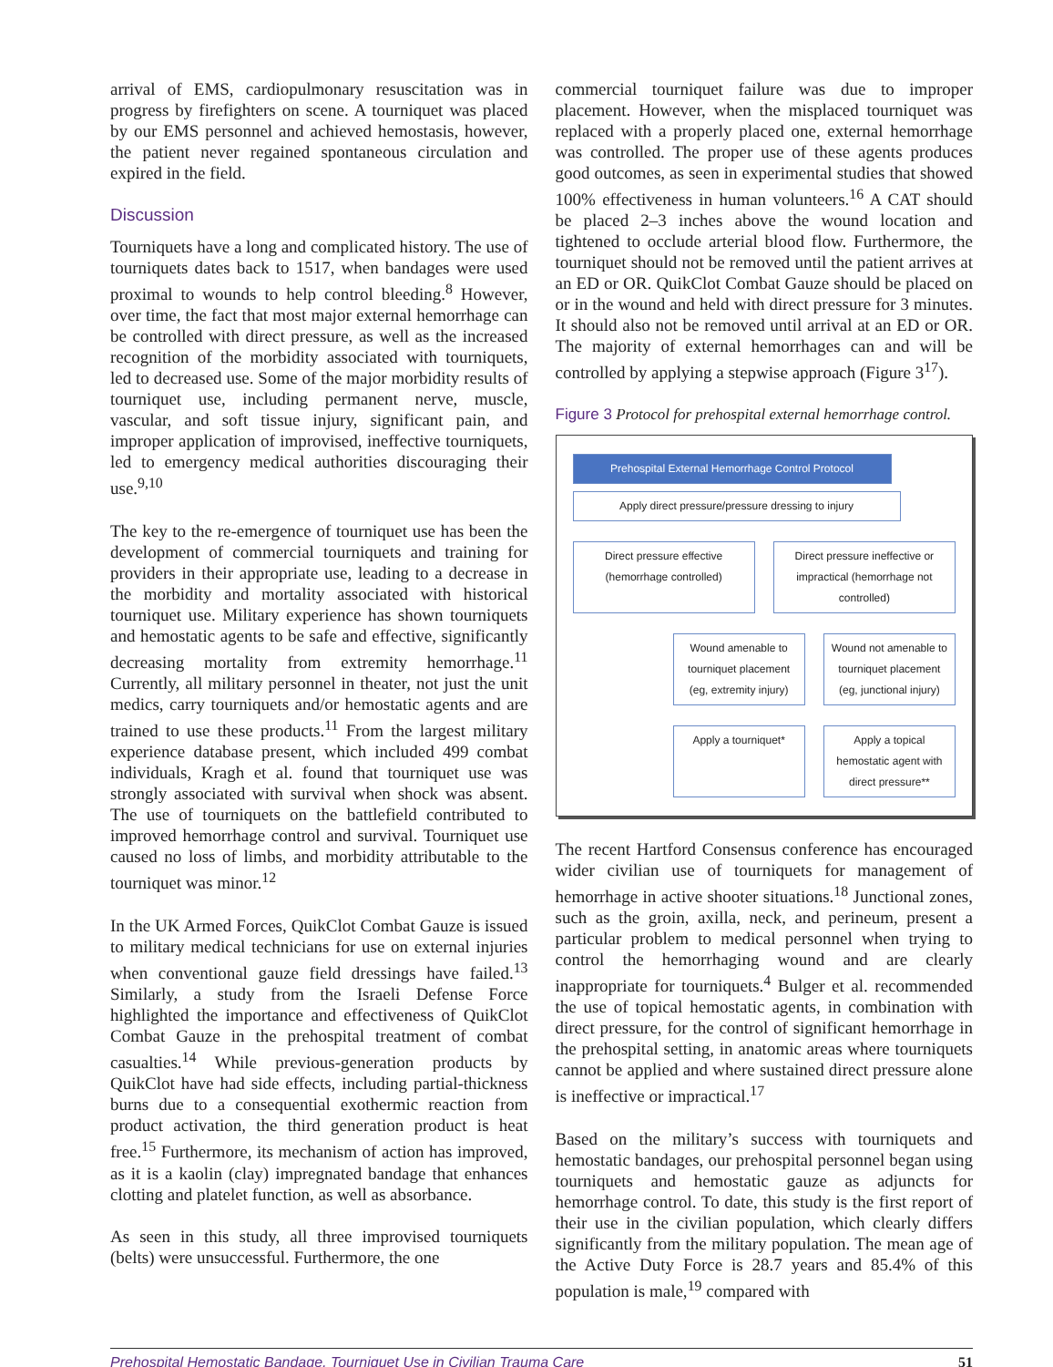arrival of EMS, cardiopulmonary resuscitation was in progress by firefighters on scene. A tourniquet was placed by our EMS personnel and achieved hemostasis, however, the patient never regained spontaneous circulation and expired in the field.
Discussion
Tourniquets have a long and complicated history. The use of tourniquets dates back to 1517, when bandages were used proximal to wounds to help control bleeding.<sup>8</sup> However, over time, the fact that most major external hemorrhage can be controlled with direct pressure, as well as the increased recognition of the morbidity associated with tourniquets, led to decreased use. Some of the major morbidity results of tourniquet use, including permanent nerve, muscle, vascular, and soft tissue injury, significant pain, and improper application of improvised, ineffective tourniquets, led to emergency medical authorities discouraging their use.<sup>9,10</sup>
The key to the re-emergence of tourniquet use has been the development of commercial tourniquets and training for providers in their appropriate use, leading to a decrease in the morbidity and mortality associated with historical tourniquet use. Military experience has shown tourniquets and hemostatic agents to be safe and effective, significantly decreasing mortality from extremity hemorrhage.<sup>11</sup> Currently, all military personnel in theater, not just the unit medics, carry tourniquets and/or hemostatic agents and are trained to use these products.<sup>11</sup> From the largest military experience database present, which included 499 combat individuals, Kragh et al. found that tourniquet use was strongly associated with survival when shock was absent. The use of tourniquets on the battlefield contributed to improved hemorrhage control and survival. Tourniquet use caused no loss of limbs, and morbidity attributable to the tourniquet was minor.<sup>12</sup>
In the UK Armed Forces, QuikClot Combat Gauze is issued to military medical technicians for use on external injuries when conventional gauze field dressings have failed.<sup>13</sup> Similarly, a study from the Israeli Defense Force highlighted the importance and effectiveness of QuikClot Combat Gauze in the prehospital treatment of combat casualties.<sup>14</sup> While previous-generation products by QuikClot have had side effects, including partial-thickness burns due to a consequential exothermic reaction from product activation, the third generation product is heat free.<sup>15</sup> Furthermore, its mechanism of action has improved, as it is a kaolin (clay) impregnated bandage that enhances clotting and platelet function, as well as absorbance.
As seen in this study, all three improvised tourniquets (belts) were unsuccessful. Furthermore, the one
commercial tourniquet failure was due to improper placement. However, when the misplaced tourniquet was replaced with a properly placed one, external hemorrhage was controlled. The proper use of these agents produces good outcomes, as seen in experimental studies that showed 100% effectiveness in human volunteers.<sup>16</sup> A CAT should be placed 2–3 inches above the wound location and tightened to occlude arterial blood flow. Furthermore, the tourniquet should not be removed until the patient arrives at an ED or OR. QuikClot Combat Gauze should be placed on or in the wound and held with direct pressure for 3 minutes. It should also not be removed until arrival at an ED or OR. The majority of external hemorrhages can and will be controlled by applying a stepwise approach (Figure 3<sup>17</sup>).
Figure 3 Protocol for prehospital external hemorrhage control.
Prehospital External Hemorrhage Control Protocol
Apply direct pressure/pressure dressing to injury
Direct pressure effective (hemorrhage controlled)
Direct pressure ineffective or impractical (hemorrhage not controlled)
Wound amenable to tourniquet placement (eg, extremity injury)
Wound not amenable to tourniquet placement (eg, junctional injury)
Apply a tourniquet* Apply a topical hemostatic agent with direct pressure**
The recent Hartford Consensus conference has encouraged wider civilian use of tourniquets for management of hemorrhage in active shooter situations.<sup>18</sup> Junctional zones, such as the groin, axilla, neck, and perineum, present a particular problem to medical personnel when trying to control the hemorrhaging wound and are clearly inappropriate for tourniquets.<sup>4</sup> Bulger et al. recommended the use of topical hemostatic agents, in combination with direct pressure, for the control of significant hemorrhage in the prehospital setting, in anatomic areas where tourniquets cannot be applied and where sustained direct pressure alone is ineffective or impractical.<sup>17</sup>
Based on the military’s success with tourniquets and hemostatic bandages, our prehospital personnel began using tourniquets and hemostatic gauze as adjuncts for hemorrhage control. To date, this study is the first report of their use in the civilian population, which clearly differs significantly from the military population. The mean age of the Active Duty Force is 28.7 years and 85.4% of this population is male,<sup>19</sup> compared with
Prehospital Hemostatic Bandage, Tourniquet Use in Civilian Trauma Care 51